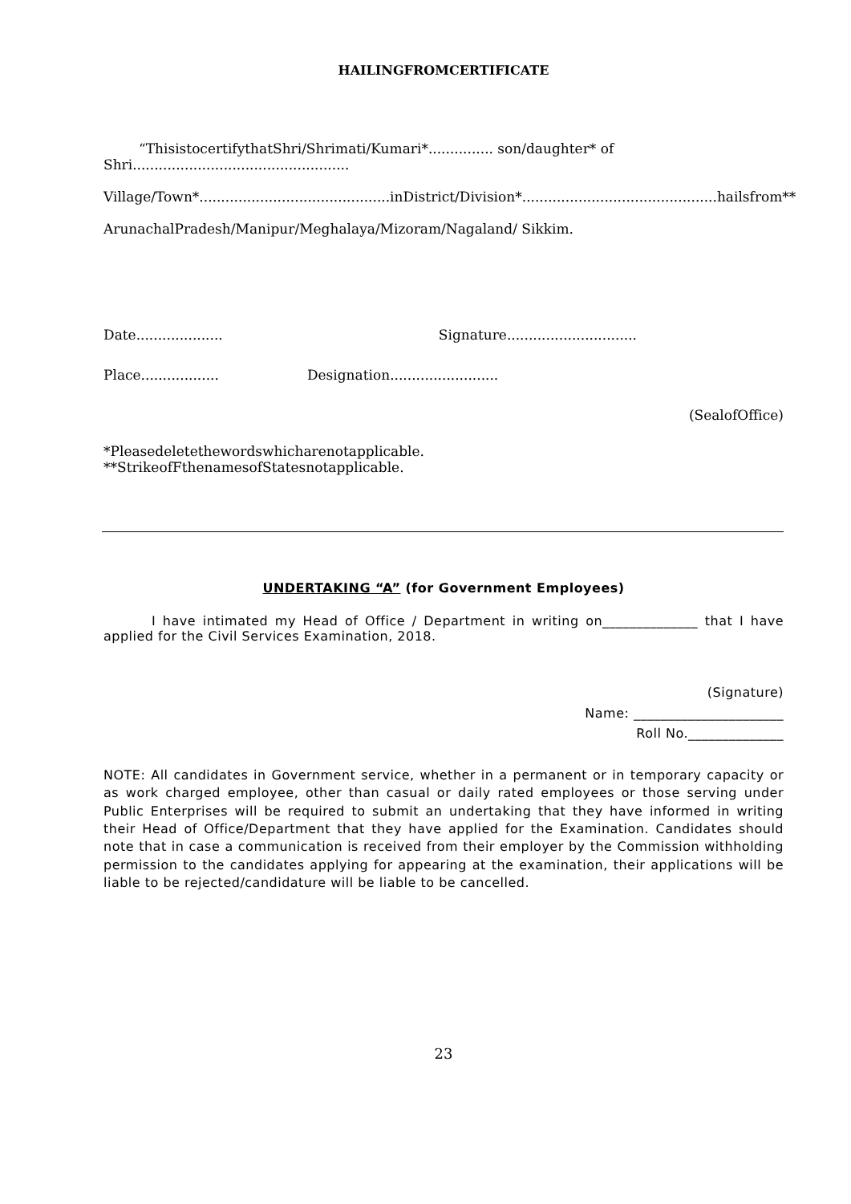HAILINGFROMCERTIFICATE
“ThisistocertifythatShri/Shrimati/Kumari*............... son/daughter* of Shri..................................................
Village/Town*............................................in District/Division*.............................................hailsfrom**
ArunachalPradesh/Manipur/Meghalaya/Mizoram/Nagaland/ Sikkim.
Date.................... Signature..............................
Place.................. Designation.........................
(SealofOffice)
*Pleasedeletethewordswhicharenotapplicable.
**StrikeofFthenamesofStatesnotapplicable.
UNDERTAKING “A” (for Government Employees)
I have intimated my Head of Office / Department in writing on______________ that I have applied for the Civil Services Examination, 2018.
(Signature)
Name: ______________________
Roll No.______________
NOTE: All candidates in Government service, whether in a permanent or in temporary capacity or as work charged employee, other than casual or daily rated employees or those serving under Public Enterprises will be required to submit an undertaking that they have informed in writing their Head of Office/Department that they have applied for the Examination. Candidates should note that in case a communication is received from their employer by the Commission withholding permission to the candidates applying for appearing at the examination, their applications will be liable to be rejected/candidature will be liable to be cancelled.
23